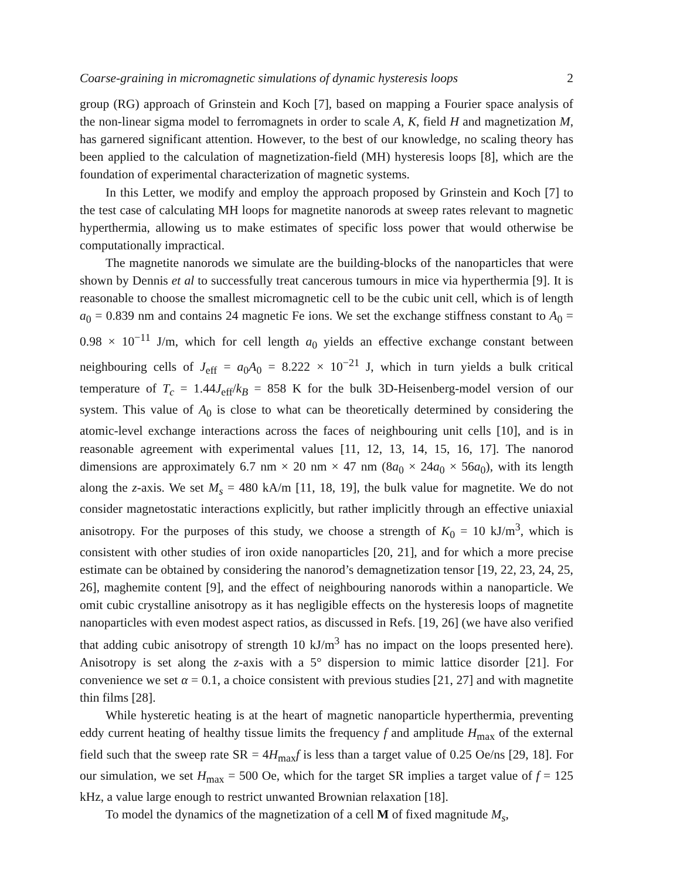Coarse-graining in micromagnetic simulations of dynamic hysteresis loops 2
group (RG) approach of Grinstein and Koch [7], based on mapping a Fourier space analysis of the non-linear sigma model to ferromagnets in order to scale A, K, field H and magnetization M, has garnered significant attention. However, to the best of our knowledge, no scaling theory has been applied to the calculation of magnetization-field (MH) hysteresis loops [8], which are the foundation of experimental characterization of magnetic systems.
In this Letter, we modify and employ the approach proposed by Grinstein and Koch [7] to the test case of calculating MH loops for magnetite nanorods at sweep rates relevant to magnetic hyperthermia, allowing us to make estimates of specific loss power that would otherwise be computationally impractical.
The magnetite nanorods we simulate are the building-blocks of the nanoparticles that were shown by Dennis et al to successfully treat cancerous tumours in mice via hyperthermia [9]. It is reasonable to choose the smallest micromagnetic cell to be the cubic unit cell, which is of length a<sub>0</sub> = 0.839 nm and contains 24 magnetic Fe ions. We set the exchange stiffness constant to A<sub>0</sub> = 0.98 × 10<sup>−11</sup> J/m, which for cell length a<sub>0</sub> yields an effective exchange constant between neighbouring cells of J<sub>eff</sub> = a<sub>0</sub>A<sub>0</sub> = 8.222 × 10<sup>−21</sup> J, which in turn yields a bulk critical temperature of T<sub>c</sub> = 1.44J<sub>eff</sub>/k<sub>B</sub> = 858 K for the bulk 3D-Heisenberg-model version of our system. This value of A<sub>0</sub> is close to what can be theoretically determined by considering the atomic-level exchange interactions across the faces of neighbouring unit cells [10], and is in reasonable agreement with experimental values [11, 12, 13, 14, 15, 16, 17]. The nanorod dimensions are approximately 6.7 nm × 20 nm × 47 nm (8a<sub>0</sub> × 24a<sub>0</sub> × 56a<sub>0</sub>), with its length along the z-axis. We set M<sub>s</sub> = 480 kA/m [11, 18, 19], the bulk value for magnetite. We do not consider magnetostatic interactions explicitly, but rather implicitly through an effective uniaxial anisotropy. For the purposes of this study, we choose a strength of K<sub>0</sub> = 10 kJ/m<sup>3</sup>, which is consistent with other studies of iron oxide nanoparticles [20, 21], and for which a more precise estimate can be obtained by considering the nanorod’s demagnetization tensor [19, 22, 23, 24, 25, 26], maghemite content [9], and the effect of neighbouring nanorods within a nanoparticle. We omit cubic crystalline anisotropy as it has negligible effects on the hysteresis loops of magnetite nanoparticles with even modest aspect ratios, as discussed in Refs. [19, 26] (we have also verified that adding cubic anisotropy of strength 10 kJ/m<sup>3</sup> has no impact on the loops presented here). Anisotropy is set along the z-axis with a 5° dispersion to mimic lattice disorder [21]. For convenience we set α = 0.1, a choice consistent with previous studies [21, 27] and with magnetite thin films [28].
While hysteretic heating is at the heart of magnetic nanoparticle hyperthermia, preventing eddy current heating of healthy tissue limits the frequency f and amplitude H<sub>max</sub> of the external field such that the sweep rate SR = 4H<sub>max</sub>f is less than a target value of 0.25 Oe/ns [29, 18]. For our simulation, we set H<sub>max</sub> = 500 Oe, which for the target SR implies a target value of f = 125 kHz, a value large enough to restrict unwanted Brownian relaxation [18].
To model the dynamics of the magnetization of a cell M of fixed magnitude M<sub>s</sub>,